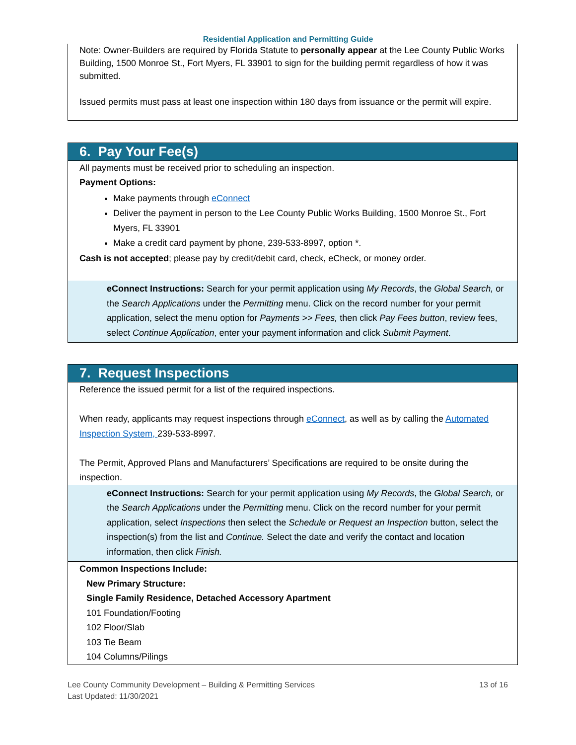Residential Application and Permitting Guide
Note: Owner-Builders are required by Florida Statute to personally appear at the Lee County Public Works Building, 1500 Monroe St., Fort Myers, FL 33901 to sign for the building permit regardless of how it was submitted.
Issued permits must pass at least one inspection within 180 days from issuance or the permit will expire.
6. Pay Your Fee(s)
All payments must be received prior to scheduling an inspection.
Payment Options:
Make payments through eConnect
Deliver the payment in person to the Lee County Public Works Building, 1500 Monroe St., Fort Myers, FL 33901
Make a credit card payment by phone, 239-533-8997, option *.
Cash is not accepted; please pay by credit/debit card, check, eCheck, or money order.
eConnect Instructions: Search for your permit application using My Records, the Global Search, or the Search Applications under the Permitting menu. Click on the record number for your permit application, select the menu option for Payments >> Fees, then click Pay Fees button, review fees, select Continue Application, enter your payment information and click Submit Payment.
7. Request Inspections
Reference the issued permit for a list of the required inspections.
When ready, applicants may request inspections through eConnect, as well as by calling the Automated Inspection System, 239-533-8997.
The Permit, Approved Plans and Manufacturers’ Specifications are required to be onsite during the inspection.
eConnect Instructions: Search for your permit application using My Records, the Global Search, or the Search Applications under the Permitting menu. Click on the record number for your permit application, select Inspections then select the Schedule or Request an Inspection button, select the inspection(s) from the list and Continue. Select the date and verify the contact and location information, then click Finish.
Common Inspections Include:
New Primary Structure:
Single Family Residence, Detached Accessory Apartment
101 Foundation/Footing
102 Floor/Slab
103 Tie Beam
104 Columns/Pilings
Lee County Community Development – Building & Permitting Services
Last Updated: 11/30/2021
13 of 16